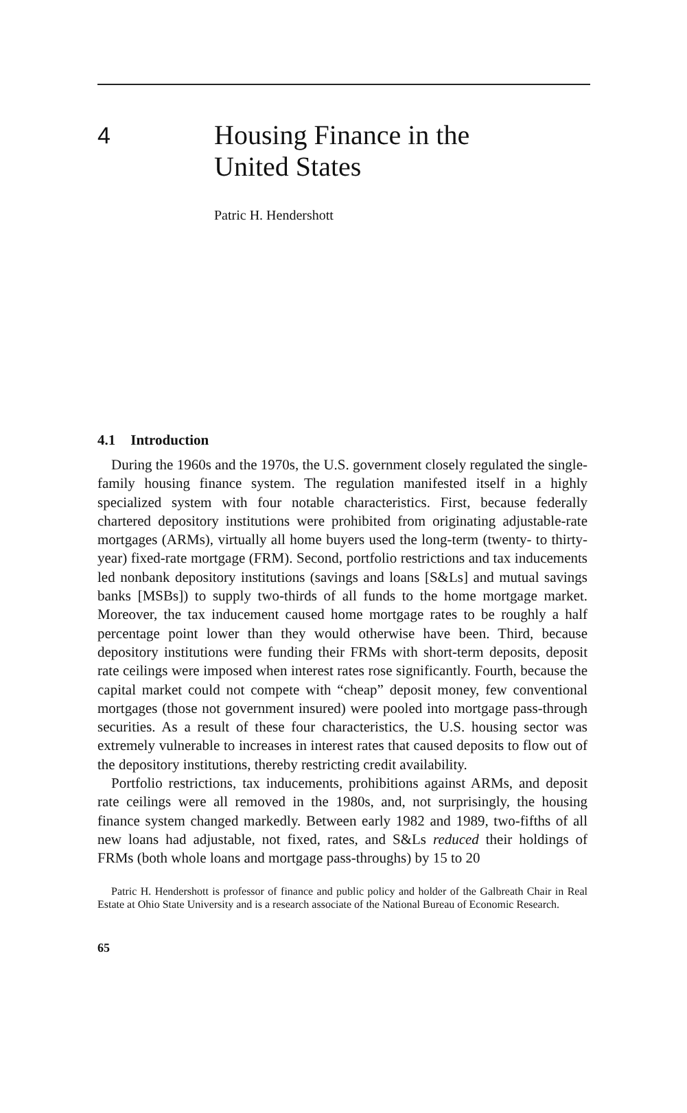4
Housing Finance in the
United States
Patric H. Hendershott
4.1 Introduction
During the 1960s and the 1970s, the U.S. government closely regulated the single-family housing finance system. The regulation manifested itself in a highly specialized system with four notable characteristics. First, because federally chartered depository institutions were prohibited from originating adjustable-rate mortgages (ARMs), virtually all home buyers used the long-term (twenty- to thirty-year) fixed-rate mortgage (FRM). Second, portfolio restrictions and tax inducements led nonbank depository institutions (savings and loans [S&Ls] and mutual savings banks [MSBs]) to supply two-thirds of all funds to the home mortgage market. Moreover, the tax inducement caused home mortgage rates to be roughly a half percentage point lower than they would otherwise have been. Third, because depository institutions were funding their FRMs with short-term deposits, deposit rate ceilings were imposed when interest rates rose significantly. Fourth, because the capital market could not compete with “cheap” deposit money, few conventional mortgages (those not government insured) were pooled into mortgage pass-through securities. As a result of these four characteristics, the U.S. housing sector was extremely vulnerable to increases in interest rates that caused deposits to flow out of the depository institutions, thereby restricting credit availability.
Portfolio restrictions, tax inducements, prohibitions against ARMs, and deposit rate ceilings were all removed in the 1980s, and, not surprisingly, the housing finance system changed markedly. Between early 1982 and 1989, two-fifths of all new loans had adjustable, not fixed, rates, and S&Ls reduced their holdings of FRMs (both whole loans and mortgage pass-throughs) by 15 to 20
Patric H. Hendershott is professor of finance and public policy and holder of the Galbreath Chair in Real Estate at Ohio State University and is a research associate of the National Bureau of Economic Research.
65